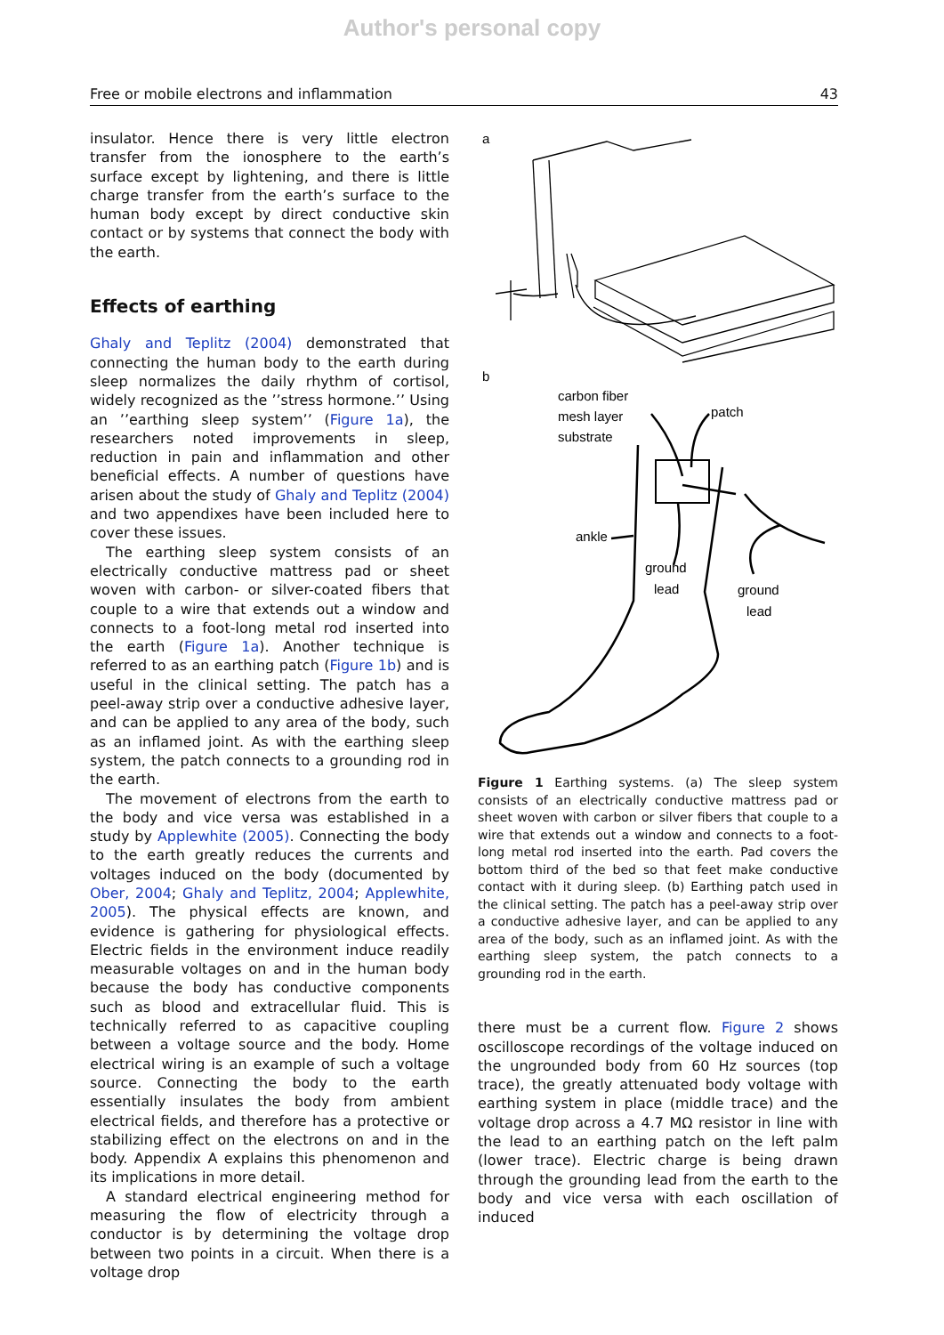Author's personal copy
Free or mobile electrons and inflammation 43
insulator. Hence there is very little electron transfer from the ionosphere to the earth’s surface except by lightening, and there is little charge transfer from the earth’s surface to the human body except by direct conductive skin contact or by systems that connect the body with the earth.
Effects of earthing
Ghaly and Teplitz (2004) demonstrated that connecting the human body to the earth during sleep normalizes the daily rhythm of cortisol, widely recognized as the ’’stress hormone.’’ Using an ’’earthing sleep system’’ (Figure 1a), the researchers noted improvements in sleep, reduction in pain and inflammation and other beneficial effects. A number of questions have arisen about the study of Ghaly and Teplitz (2004) and two appendixes have been included here to cover these issues.
The earthing sleep system consists of an electrically conductive mattress pad or sheet woven with carbon- or silver-coated fibers that couple to a wire that extends out a window and connects to a foot-long metal rod inserted into the earth (Figure 1a). Another technique is referred to as an earthing patch (Figure 1b) and is useful in the clinical setting. The patch has a peel-away strip over a conductive adhesive layer, and can be applied to any area of the body, such as an inflamed joint. As with the earthing sleep system, the patch connects to a grounding rod in the earth.
The movement of electrons from the earth to the body and vice versa was established in a study by Applewhite (2005). Connecting the body to the earth greatly reduces the currents and voltages induced on the body (documented by Ober, 2004; Ghaly and Teplitz, 2004; Applewhite, 2005). The physical effects are known, and evidence is gathering for physiological effects. Electric fields in the environment induce readily measurable voltages on and in the human body because the body has conductive components such as blood and extracellular fluid. This is technically referred to as capacitive coupling between a voltage source and the body. Home electrical wiring is an example of such a voltage source. Connecting the body to the earth essentially insulates the body from ambient electrical fields, and therefore has a protective or stabilizing effect on the electrons on and in the body. Appendix A explains this phenomenon and its implications in more detail.
A standard electrical engineering method for measuring the flow of electricity through a conductor is by determining the voltage drop between two points in a circuit. When there is a voltage drop
a
b
carbon fiber
mesh layer
substrate
patch
ankle
ground
lead
ground
lead
Figure 1 Earthing systems. (a) The sleep system consists of an electrically conductive mattress pad or sheet woven with carbon or silver fibers that couple to a wire that extends out a window and connects to a foot-long metal rod inserted into the earth. Pad covers the bottom third of the bed so that feet make conductive contact with it during sleep. (b) Earthing patch used in the clinical setting. The patch has a peel-away strip over a conductive adhesive layer, and can be applied to any area of the body, such as an inflamed joint. As with the earthing sleep system, the patch connects to a grounding rod in the earth.
there must be a current flow. Figure 2 shows oscilloscope recordings of the voltage induced on the ungrounded body from 60 Hz sources (top trace), the greatly attenuated body voltage with earthing system in place (middle trace) and the voltage drop across a 4.7 MΩ resistor in line with the lead to an earthing patch on the left palm (lower trace). Electric charge is being drawn through the grounding lead from the earth to the body and vice versa with each oscillation of induced